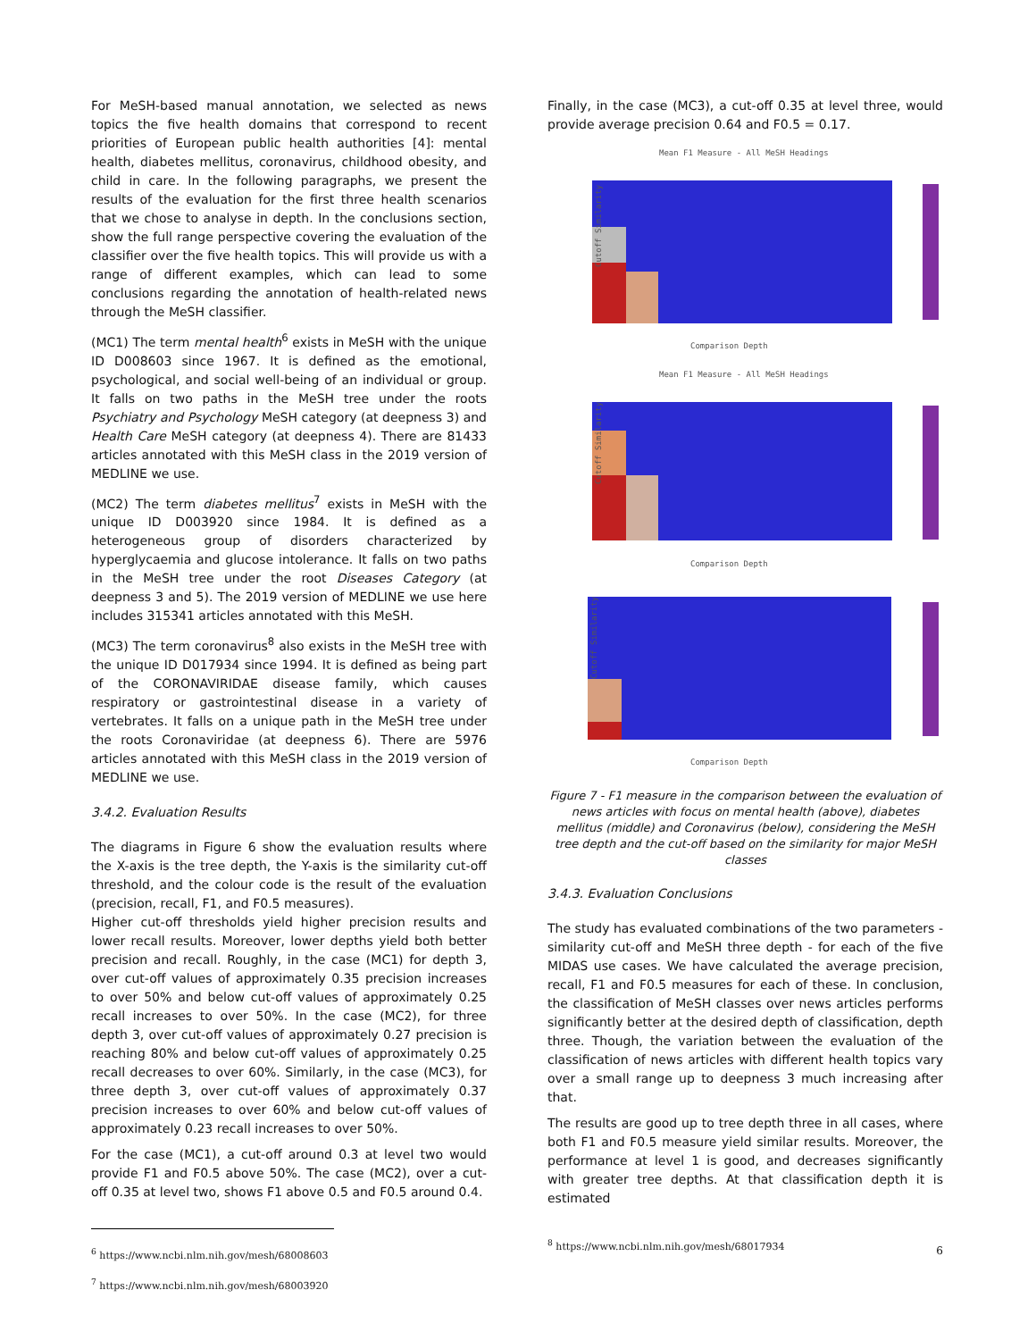For MeSH-based manual annotation, we selected as news topics the five health domains that correspond to recent priorities of European public health authorities [4]: mental health, diabetes mellitus, coronavirus, childhood obesity, and child in care. In the following paragraphs, we present the results of the evaluation for the first three health scenarios that we chose to analyse in depth. In the conclusions section, show the full range perspective covering the evaluation of the classifier over the five health topics. This will provide us with a range of different examples, which can lead to some conclusions regarding the annotation of health-related news through the MeSH classifier.
(MC1) The term mental health<sup>6</sup> exists in MeSH with the unique ID D008603 since 1967. It is defined as the emotional, psychological, and social well-being of an individual or group. It falls on two paths in the MeSH tree under the roots Psychiatry and Psychology MeSH category (at deepness 3) and Health Care MeSH category (at deepness 4). There are 81433 articles annotated with this MeSH class in the 2019 version of MEDLINE we use.
(MC2) The term diabetes mellitus<sup>7</sup> exists in MeSH with the unique ID D003920 since 1984. It is defined as a heterogeneous group of disorders characterized by hyperglycaemia and glucose intolerance. It falls on two paths in the MeSH tree under the root Diseases Category (at deepness 3 and 5). The 2019 version of MEDLINE we use here includes 315341 articles annotated with this MeSH.
(MC3) The term coronavirus<sup>8</sup> also exists in the MeSH tree with the unique ID D017934 since 1994. It is defined as being part of the CORONAVIRIDAE disease family, which causes respiratory or gastrointestinal disease in a variety of vertebrates. It falls on a unique path in the MeSH tree under the roots Coronaviridae (at deepness 6). There are 5976 articles annotated with this MeSH class in the 2019 version of MEDLINE we use.
3.4.2. Evaluation Results
The diagrams in Figure 6 show the evaluation results where the X-axis is the tree depth, the Y-axis is the similarity cut-off threshold, and the colour code is the result of the evaluation (precision, recall, F1, and F0.5 measures).
Higher cut-off thresholds yield higher precision results and lower recall results. Moreover, lower depths yield both better precision and recall. Roughly, in the case (MC1) for depth 3, over cut-off values of approximately 0.35 precision increases to over 50% and below cut-off values of approximately 0.25 recall increases to over 50%. In the case (MC2), for three depth 3, over cut-off values of approximately 0.27 precision is reaching 80% and below cut-off values of approximately 0.25 recall decreases to over 60%. Similarly, in the case (MC3), for three depth 3, over cut-off values of approximately 0.37 precision increases to over 60% and below cut-off values of approximately 0.23 recall increases to over 50%.
For the case (MC1), a cut-off around 0.3 at level two would provide F1 and F0.5 above 50%. The case (MC2), over a cut-off 0.35 at level two, shows F1 above 0.5 and F0.5 around 0.4.
<sup>6</sup> https://www.ncbi.nlm.nih.gov/mesh/68008603
<sup>7</sup> https://www.ncbi.nlm.nih.gov/mesh/68003920
Finally, in the case (MC3), a cut-off 0.35 at level three, would provide average precision 0.64 and F0.5 = 0.17.
Mean F1 Measure - All MeSH Headings
Cutoff Similarity
Comparison Depth
Mean F1 Measure - All MeSH Headings
Cutoff Similarity
Comparison Depth
Cutoff Similarity
Comparison Depth
Figure 7 - F1 measure in the comparison between the evaluation of news articles with focus on mental health (above), diabetes mellitus (middle) and Coronavirus (below), considering the MeSH tree depth and the cut-off based on the similarity for major MeSH classes
3.4.3. Evaluation Conclusions
The study has evaluated combinations of the two parameters - similarity cut-off and MeSH three depth - for each of the five MIDAS use cases. We have calculated the average precision, recall, F1 and F0.5 measures for each of these. In conclusion, the classification of MeSH classes over news articles performs significantly better at the desired depth of classification, depth three. Though, the variation between the evaluation of the classification of news articles with different health topics vary over a small range up to deepness 3 much increasing after that.
The results are good up to tree depth three in all cases, where both F1 and F0.5 measure yield similar results. Moreover, the performance at level 1 is good, and decreases significantly with greater tree depths. At that classification depth it is estimated
<sup>8</sup> https://www.ncbi.nlm.nih.gov/mesh/68017934
6